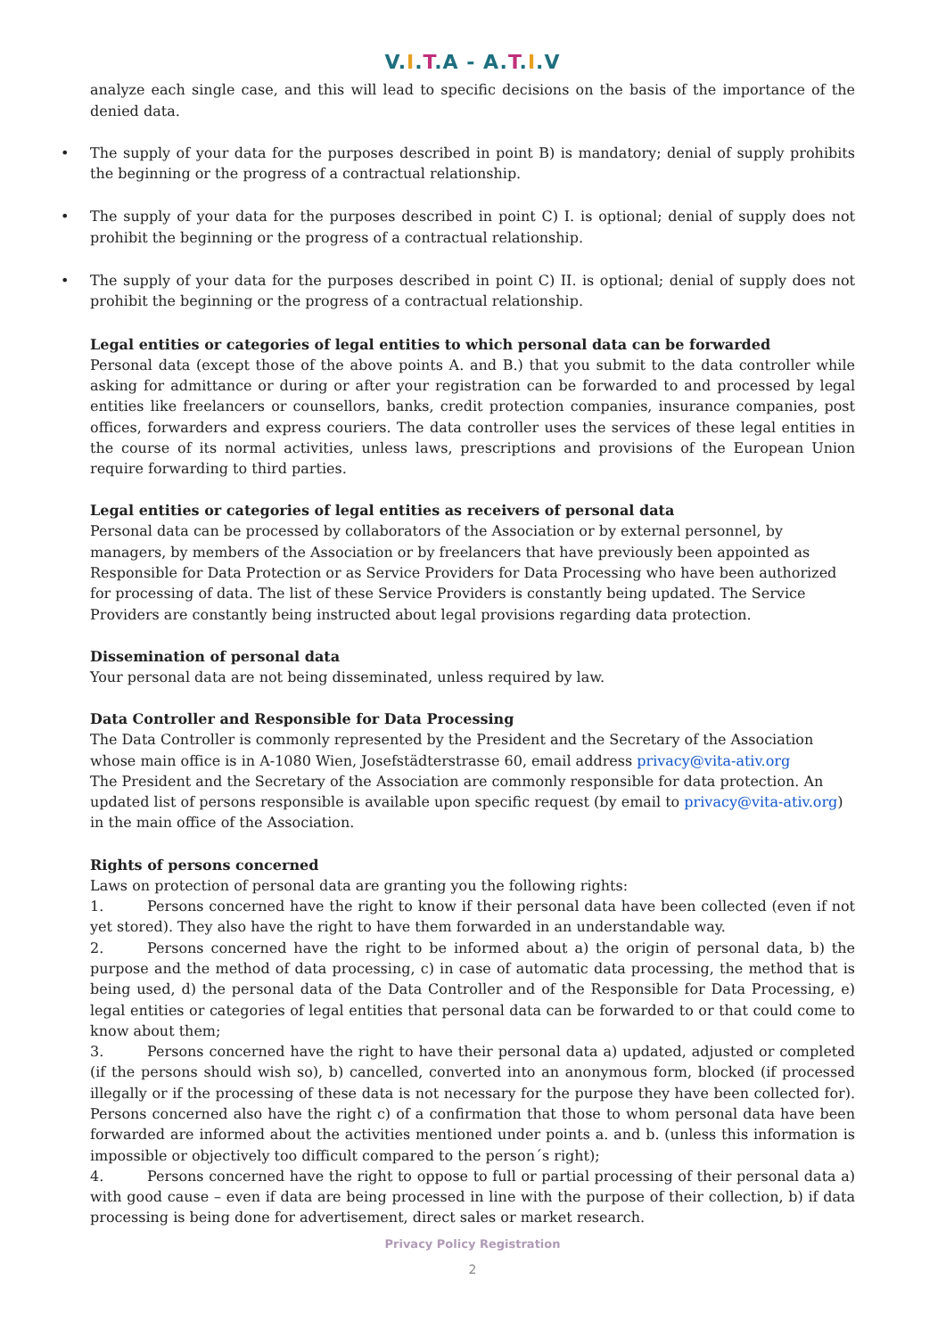V.I.T.A - A.T.I.V
analyze each single case, and this will lead to specific decisions on the basis of the importance of the denied data.
• The supply of your data for the purposes described in point B) is mandatory; denial of supply prohibits the beginning or the progress of a contractual relationship.
• The supply of your data for the purposes described in point C) I. is optional; denial of supply does not prohibit the beginning or the progress of a contractual relationship.
• The supply of your data for the purposes described in point C) II. is optional; denial of supply does not prohibit the beginning or the progress of a contractual relationship.
Legal entities or categories of legal entities to which personal data can be forwarded
Personal data (except those of the above points A. and B.) that you submit to the data controller while asking for admittance or during or after your registration can be forwarded to and processed by legal entities like freelancers or counsellors, banks, credit protection companies, insurance companies, post offices, forwarders and express couriers. The data controller uses the services of these legal entities in the course of its normal activities, unless laws, prescriptions and provisions of the European Union require forwarding to third parties.
Legal entities or categories of legal entities as receivers of personal data
Personal data can be processed by collaborators of the Association or by external personnel, by managers, by members of the Association or by freelancers that have previously been appointed as Responsible for Data Protection or as Service Providers for Data Processing who have been authorized for processing of data. The list of these Service Providers is constantly being updated. The Service Providers are constantly being instructed about legal provisions regarding data protection.
Dissemination of personal data
Your personal data are not being disseminated, unless required by law.
Data Controller and Responsible for Data Processing
The Data Controller is commonly represented by the President and the Secretary of the Association whose main office is in A-1080 Wien, Josefstädterstrasse 60, email address privacy@vita-ativ.org
The President and the Secretary of the Association are commonly responsible for data protection. An updated list of persons responsible is available upon specific request (by email to privacy@vita-ativ.org) in the main office of the Association.
Rights of persons concerned
Laws on protection of personal data are granting you the following rights:
1. Persons concerned have the right to know if their personal data have been collected (even if not yet stored). They also have the right to have them forwarded in an understandable way.
2. Persons concerned have the right to be informed about a) the origin of personal data, b) the purpose and the method of data processing, c) in case of automatic data processing, the method that is being used, d) the personal data of the Data Controller and of the Responsible for Data Processing, e) legal entities or categories of legal entities that personal data can be forwarded to or that could come to know about them;
3. Persons concerned have the right to have their personal data a) updated, adjusted or completed (if the persons should wish so), b) cancelled, converted into an anonymous form, blocked (if processed illegally or if the processing of these data is not necessary for the purpose they have been collected for). Persons concerned also have the right c) of a confirmation that those to whom personal data have been forwarded are informed about the activities mentioned under points a. and b. (unless this information is impossible or objectively too difficult compared to the person´s right);
4. Persons concerned have the right to oppose to full or partial processing of their personal data a) with good cause – even if data are being processed in line with the purpose of their collection, b) if data processing is being done for advertisement, direct sales or market research.
Privacy Policy Registration
2